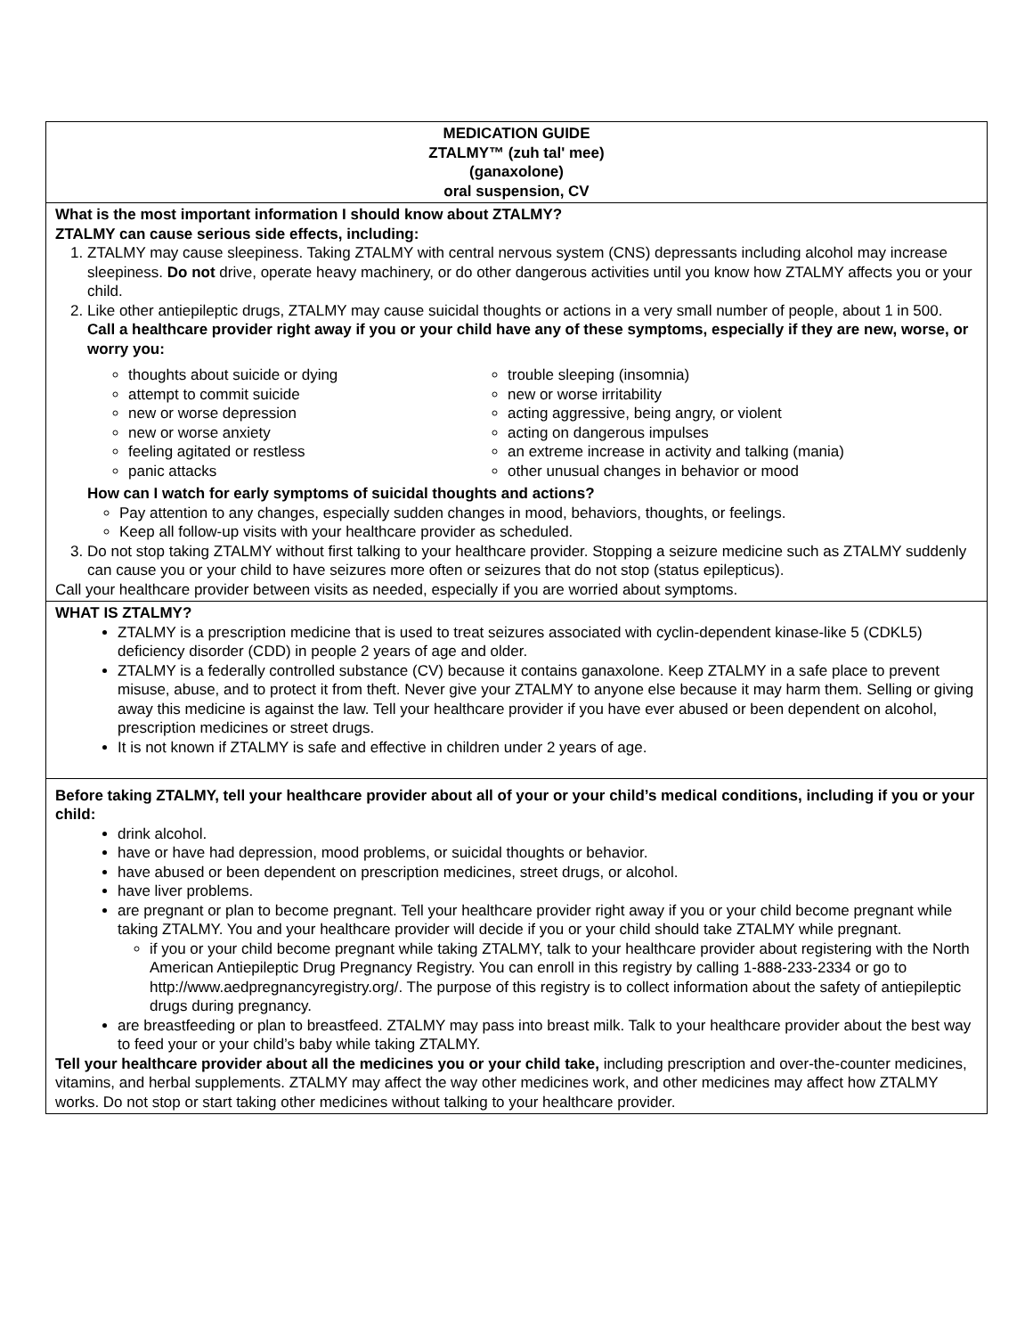| MEDICATION GUIDE ZTALMY™ (zuh tal' mee) (ganaxolone) oral suspension, CV |
| What is the most important information I should know about ZTALMY? ZTALMY can cause serious side effects, including: 1. ZTALMY may cause sleepiness. Taking ZTALMY with central nervous system (CNS) depressants including alcohol may increase sleepiness. Do not drive, operate heavy machinery, or do other dangerous activities until you know how ZTALMY affects you or your child. 2. Like other antiepileptic drugs, ZTALMY may cause suicidal thoughts or actions in a very small number of people, about 1 in 500. Call a healthcare provider right away if you or your child have any of these symptoms, especially if they are new, worse, or worry you: thoughts about suicide or dying attempt to commit suicide new or worse depression new or worse anxiety feeling agitated or restless panic attacks trouble sleeping (insomnia) new or worse irritability acting aggressive, being angry, or violent acting on dangerous impulses an extreme increase in activity and talking (mania) other unusual changes in behavior or mood How can I watch for early symptoms of suicidal thoughts and actions? Pay attention to any changes, especially sudden changes in mood, behaviors, thoughts, or feelings. Keep all follow-up visits with your healthcare provider as scheduled. 3. Do not stop taking ZTALMY without first talking to your healthcare provider. Stopping a seizure medicine such as ZTALMY suddenly can cause you or your child to have seizures more often or seizures that do not stop (status epilepticus). Call your healthcare provider between visits as needed, especially if you are worried about symptoms. |
| WHAT IS ZTALMY? ZTALMY is a prescription medicine that is used to treat seizures associated with cyclin-dependent kinase-like 5 (CDKL5) deficiency disorder (CDD) in people 2 years of age and older. ZTALMY is a federally controlled substance (CV) because it contains ganaxolone. Keep ZTALMY in a safe place to prevent misuse, abuse, and to protect it from theft. Never give your ZTALMY to anyone else because it may harm them. Selling or giving away this medicine is against the law. Tell your healthcare provider if you have ever abused or been dependent on alcohol, prescription medicines or street drugs. It is not known if ZTALMY is safe and effective in children under 2 years of age. |
| Before taking ZTALMY, tell your healthcare provider about all of your or your child’s medical conditions, including if you or your child: drink alcohol. have or have had depression, mood problems, or suicidal thoughts or behavior. have abused or been dependent on prescription medicines, street drugs, or alcohol. have liver problems. are pregnant or plan to become pregnant. Tell your healthcare provider right away if you or your child become pregnant while taking ZTALMY. You and your healthcare provider will decide if you or your child should take ZTALMY while pregnant. if you or your child become pregnant while taking ZTALMY, talk to your healthcare provider about registering with the North American Antiepileptic Drug Pregnancy Registry. You can enroll in this registry by calling 1-888-233-2334 or go to http://www.aedpregnancyregistry.org/. The purpose of this registry is to collect information about the safety of antiepileptic drugs during pregnancy. are breastfeeding or plan to breastfeed. ZTALMY may pass into breast milk. Talk to your healthcare provider about the best way to feed your or your child’s baby while taking ZTALMY. Tell your healthcare provider about all the medicines you or your child take, including prescription and over-the-counter medicines, vitamins, and herbal supplements. ZTALMY may affect the way other medicines work, and other medicines may affect how ZTALMY works. Do not stop or start taking other medicines without talking to your healthcare provider. |